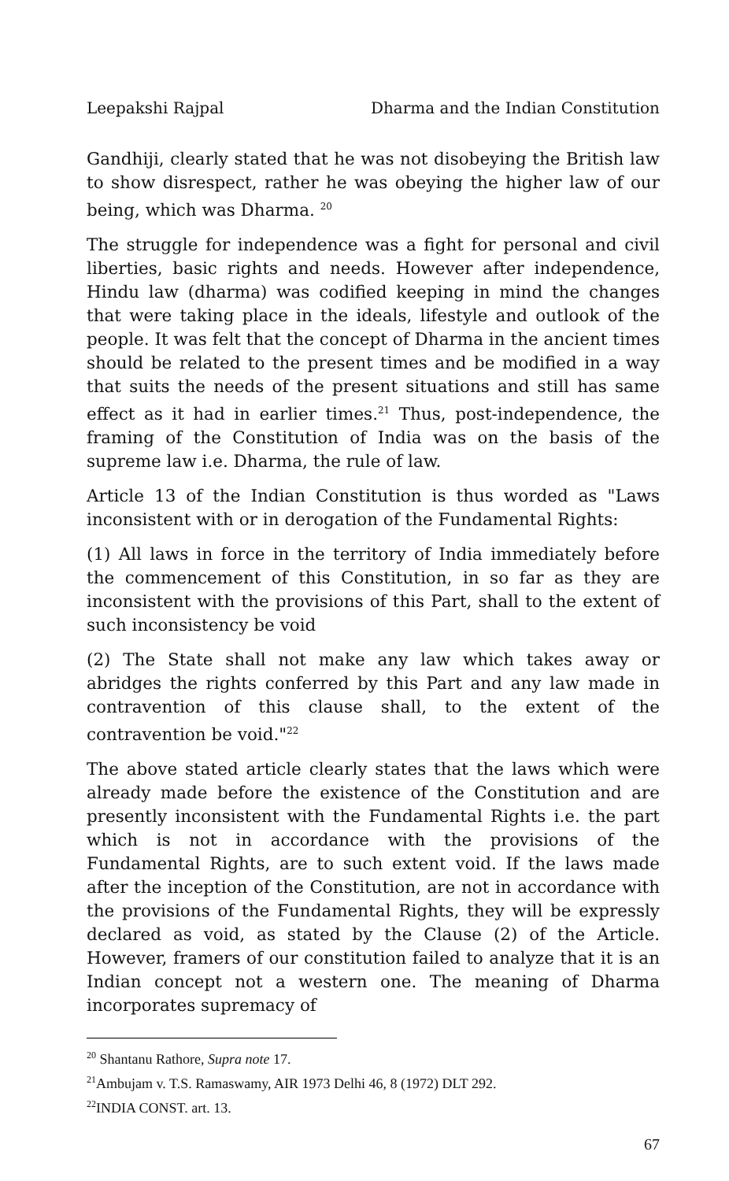Leepakshi Rajpal Dharma and the Indian Constitution
Gandhiji, clearly stated that he was not disobeying the British law to show disrespect, rather he was obeying the higher law of our being, which was Dharma. <sup>20</sup>
The struggle for independence was a fight for personal and civil liberties, basic rights and needs. However after independence, Hindu law (dharma) was codified keeping in mind the changes that were taking place in the ideals, lifestyle and outlook of the people. It was felt that the concept of Dharma in the ancient times should be related to the present times and be modified in a way that suits the needs of the present situations and still has same effect as it had in earlier times.<sup>21</sup> Thus, post-independence, the framing of the Constitution of India was on the basis of the supreme law i.e. Dharma, the rule of law.
Article 13 of the Indian Constitution is thus worded as "Laws inconsistent with or in derogation of the Fundamental Rights:
(1) All laws in force in the territory of India immediately before the commencement of this Constitution, in so far as they are inconsistent with the provisions of this Part, shall to the extent of such inconsistency be void
(2) The State shall not make any law which takes away or abridges the rights conferred by this Part and any law made in contravention of this clause shall, to the extent of the contravention be void."<sup>22</sup>
The above stated article clearly states that the laws which were already made before the existence of the Constitution and are presently inconsistent with the Fundamental Rights i.e. the part which is not in accordance with the provisions of the Fundamental Rights, are to such extent void. If the laws made after the inception of the Constitution, are not in accordance with the provisions of the Fundamental Rights, they will be expressly declared as void, as stated by the Clause (2) of the Article. However, framers of our constitution failed to analyze that it is an Indian concept not a western one. The meaning of Dharma incorporates supremacy of
<sup>20</sup> Shantanu Rathore, Supra note 17.
<sup>21</sup> Ambujam v. T.S. Ramaswamy, AIR 1973 Delhi 46, 8 (1972) DLT 292.
<sup>22</sup> INDIA CONST. art. 13.
67